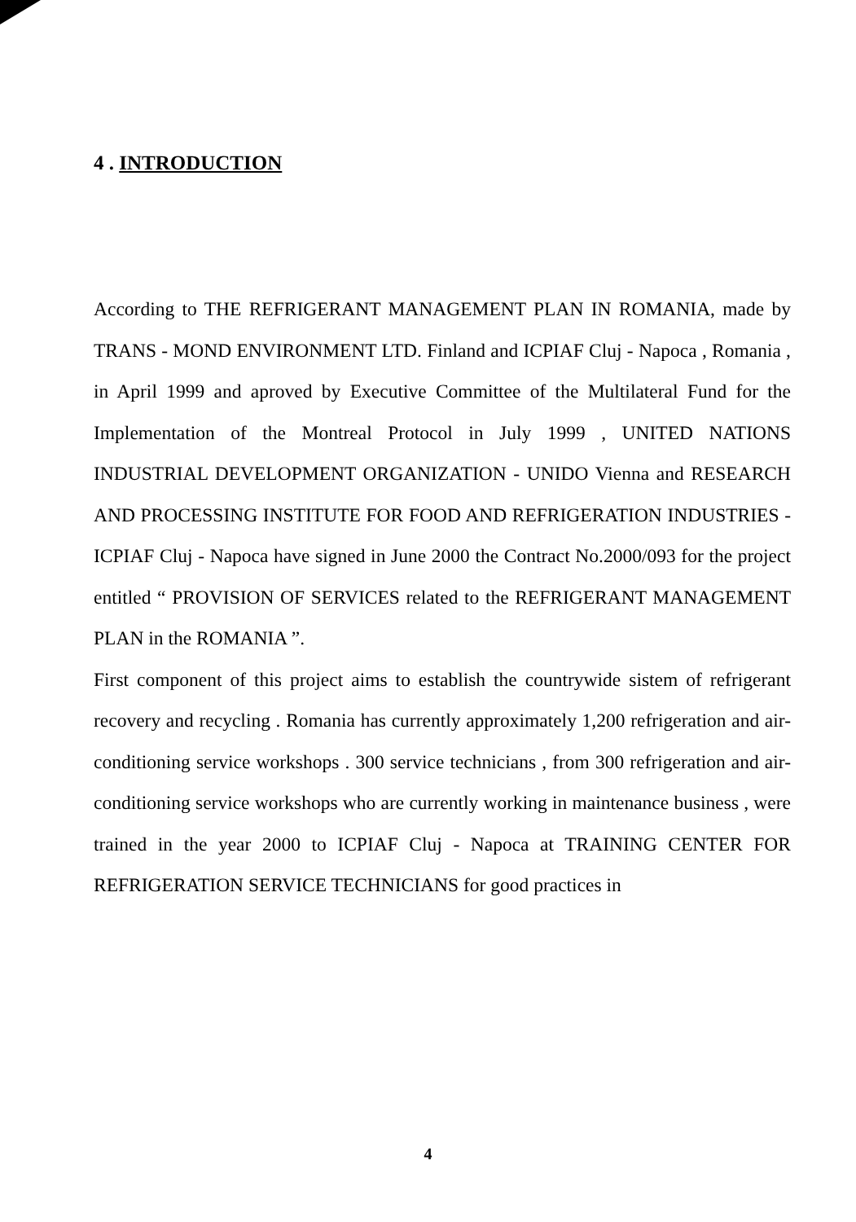4 . INTRODUCTION
According to THE REFRIGERANT MANAGEMENT PLAN IN ROMANIA, made by TRANS - MOND ENVIRONMENT LTD. Finland and ICPIAF Cluj - Napoca , Romania , in April 1999 and aproved by Executive Committee of the Multilateral Fund for the Implementation of the Montreal Protocol in July 1999 , UNITED NATIONS INDUSTRIAL DEVELOPMENT ORGANIZATION - UNIDO Vienna and RESEARCH AND PROCESSING INSTITUTE FOR FOOD AND REFRIGERATION INDUSTRIES - ICPIAF Cluj - Napoca have signed in June 2000 the Contract No.2000/093 for the project entitled “ PROVISION OF SERVICES related to the REFRIGERANT MANAGEMENT PLAN in the ROMANIA ”.
First component of this project aims to establish the countrywide sistem of refrigerant recovery and recycling . Romania has currently approximately 1,200 refrigeration and air-conditioning service workshops . 300 service technicians , from 300 refrigeration and air-conditioning service workshops who are currently working in maintenance business , were trained in the year 2000 to ICPIAF Cluj - Napoca at TRAINING CENTER FOR REFRIGERATION SERVICE TECHNICIANS for good practices in
4